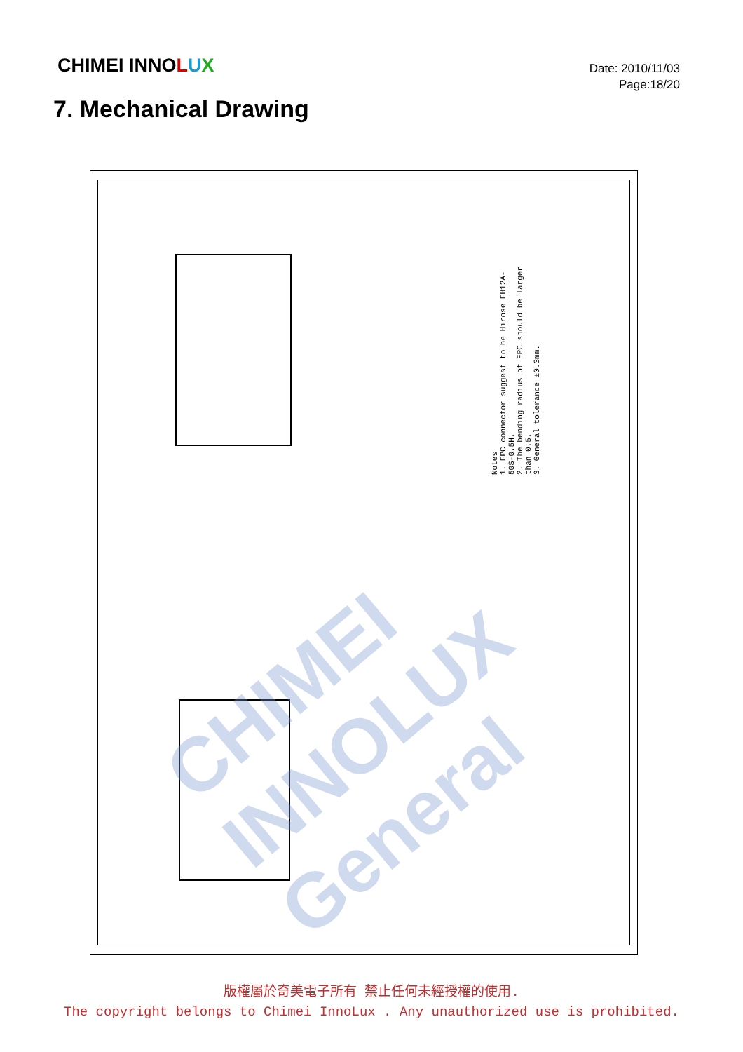CHIMEI INNOLUX
Date: 2010/11/03
Page:18/20
7. Mechanical Drawing
Notes
1. FPC connector suggest to be Hirose FH12A-50S-0.5H.
2. The bending radius of FPC should be larger than 0.5.
3. General tolerance ±0.3mm.
CHIMEI INNOLUX General
版權屬於奇美電子所有 禁止任何未經授權的使用.
The copyright belongs to Chimei InnoLux . Any unauthorized use is prohibited.